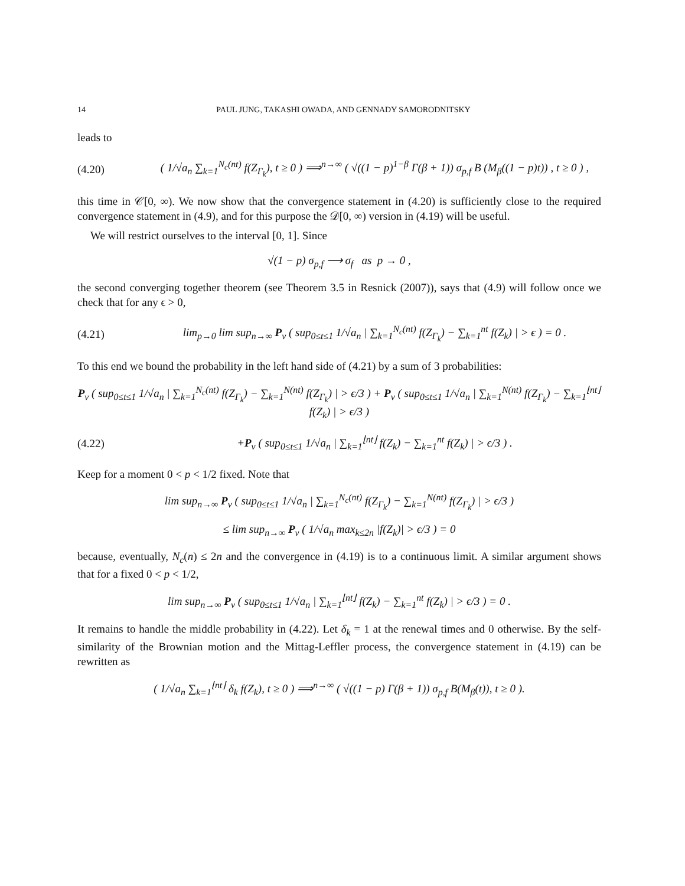14 PAUL JUNG, TAKASHI OWADA, AND GENNADY SAMORODNITSKY
leads to
(4.20) ( 1/√a<sub>n</sub> ∑<sub>k=1</sub><sup>N<sub>c</sub>(nt)</sup> f(Z<sub>Γ<sub>k</sub></sub>), t ≥ 0 ) ⟹<sup>n→∞</sup> ( √((1 − p)<sup>1−β</sup> Γ(β + 1)) σ<sub>p,f</sub> B (M<sub>β</sub>((1 − p)t)) , t ≥ 0 ) ,
this time in 𝒞[0, ∞). We now show that the convergence statement in (4.20) is sufficiently close to the required convergence statement in (4.9), and for this purpose the 𝒟[0, ∞) version in (4.19) will be useful.
We will restrict ourselves to the interval [0, 1]. Since
√(1 − p) σ<sub>p,f</sub> ⟶ σ<sub>f</sub> as p → 0 ,
the second converging together theorem (see Theorem 3.5 in Resnick (2007)), says that (4.9) will follow once we check that for any ϵ > 0,
(4.21) lim<sub>p→0</sub> lim sup<sub>n→∞</sub> P<sub>ν</sub> ( sup<sub>0≤t≤1</sub> 1/√a<sub>n</sub> | ∑<sub>k=1</sub><sup>N<sub>c</sub>(nt)</sup> f(Z<sub>Γ<sub>k</sub></sub>) − ∑<sub>k=1</sub><sup>nt</sup> f(Z<sub>k</sub>) | > ϵ ) = 0 .
To this end we bound the probability in the left hand side of (4.21) by a sum of 3 probabilities:
P<sub>ν</sub> ( sup<sub>0≤t≤1</sub> 1/√a<sub>n</sub> | ∑<sub>k=1</sub><sup>N<sub>c</sub>(nt)</sup> f(Z<sub>Γ<sub>k</sub></sub>) − ∑<sub>k=1</sub><sup>N(nt)</sup> f(Z<sub>Γ<sub>k</sub></sub>) | > ϵ/3 ) + P<sub>ν</sub> ( sup<sub>0≤t≤1</sub> 1/√a<sub>n</sub> | ∑<sub>k=1</sub><sup>N(nt)</sup> f(Z<sub>Γ<sub>k</sub></sub>) − ∑<sub>k=1</sub><sup>⌊nt⌋</sup> f(Z<sub>k</sub>) | > ϵ/3 )
(4.22) +P<sub>ν</sub> ( sup<sub>0≤t≤1</sub> 1/√a<sub>n</sub> | ∑<sub>k=1</sub><sup>⌊nt⌋</sup> f(Z<sub>k</sub>) − ∑<sub>k=1</sub><sup>nt</sup> f(Z<sub>k</sub>) | > ϵ/3 ) .
Keep for a moment 0 < p < 1/2 fixed. Note that
lim sup<sub>n→∞</sub> P<sub>ν</sub> ( sup<sub>0≤t≤1</sub> 1/√a<sub>n</sub> | ∑<sub>k=1</sub><sup>N<sub>c</sub>(nt)</sup> f(Z<sub>Γ<sub>k</sub></sub>) − ∑<sub>k=1</sub><sup>N(nt)</sup> f(Z<sub>Γ<sub>k</sub></sub>) | > ϵ/3 )
≤ lim sup<sub>n→∞</sub> P<sub>ν</sub> ( 1/√a<sub>n</sub> max<sub>k≤2n</sub> |f(Z<sub>k</sub>)| > ϵ/3 ) = 0
because, eventually, N<sub>c</sub>(n) ≤ 2n and the convergence in (4.19) is to a continuous limit. A similar argument shows that for a fixed 0 < p < 1/2,
lim sup<sub>n→∞</sub> P<sub>ν</sub> ( sup<sub>0≤t≤1</sub> 1/√a<sub>n</sub> | ∑<sub>k=1</sub><sup>⌊nt⌋</sup> f(Z<sub>k</sub>) − ∑<sub>k=1</sub><sup>nt</sup> f(Z<sub>k</sub>) | > ϵ/3 ) = 0 .
It remains to handle the middle probability in (4.22). Let δ<sub>k</sub> = 1 at the renewal times and 0 otherwise. By the self-similarity of the Brownian motion and the Mittag-Leffler process, the convergence statement in (4.19) can be rewritten as
( 1/√a<sub>n</sub> ∑<sub>k=1</sub><sup>⌊nt⌋</sup> δ<sub>k</sub> f(Z<sub>k</sub>), t ≥ 0 ) ⟹<sup>n→∞</sup> ( √((1 − p) Γ(β + 1)) σ<sub>p,f</sub> B(M<sub>β</sub>(t)), t ≥ 0 ).